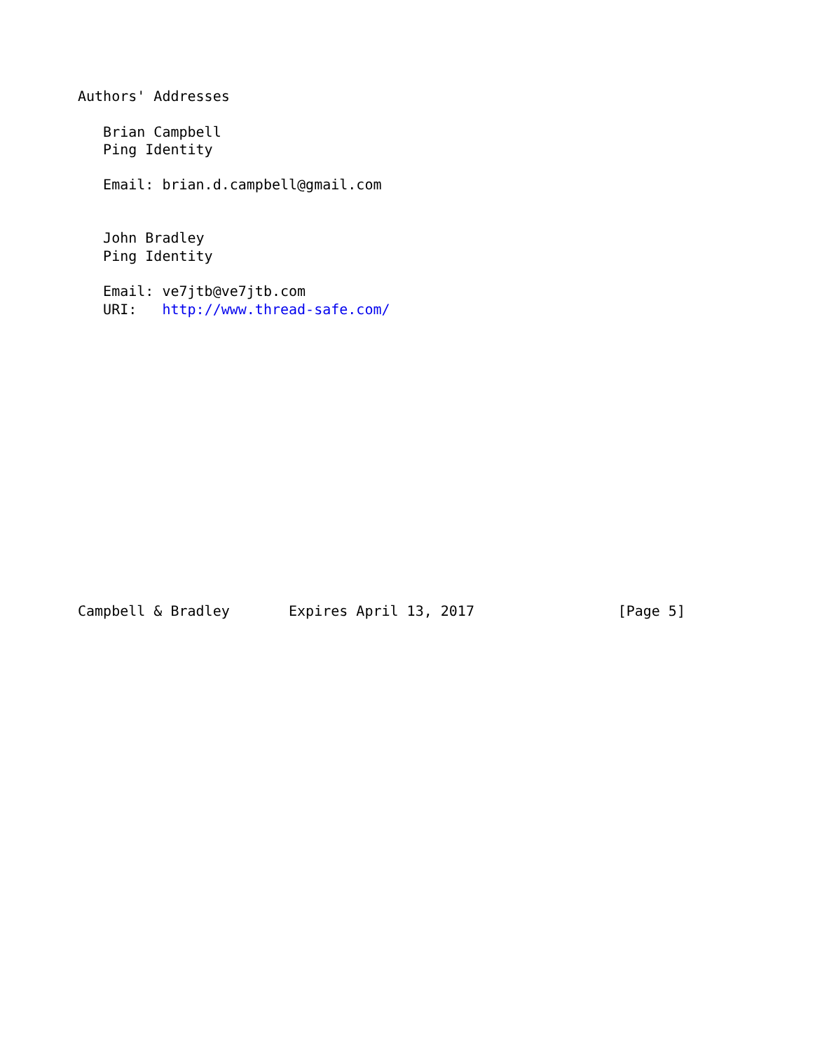Authors' Addresses

   Brian Campbell
   Ping Identity

   Email: brian.d.campbell@gmail.com


   John Bradley
   Ping Identity

   Email: ve7jtb@ve7jtb.com
   URI:   http://www.thread-safe.com/
















Campbell & Bradley       Expires April 13, 2017                 [Page 5]